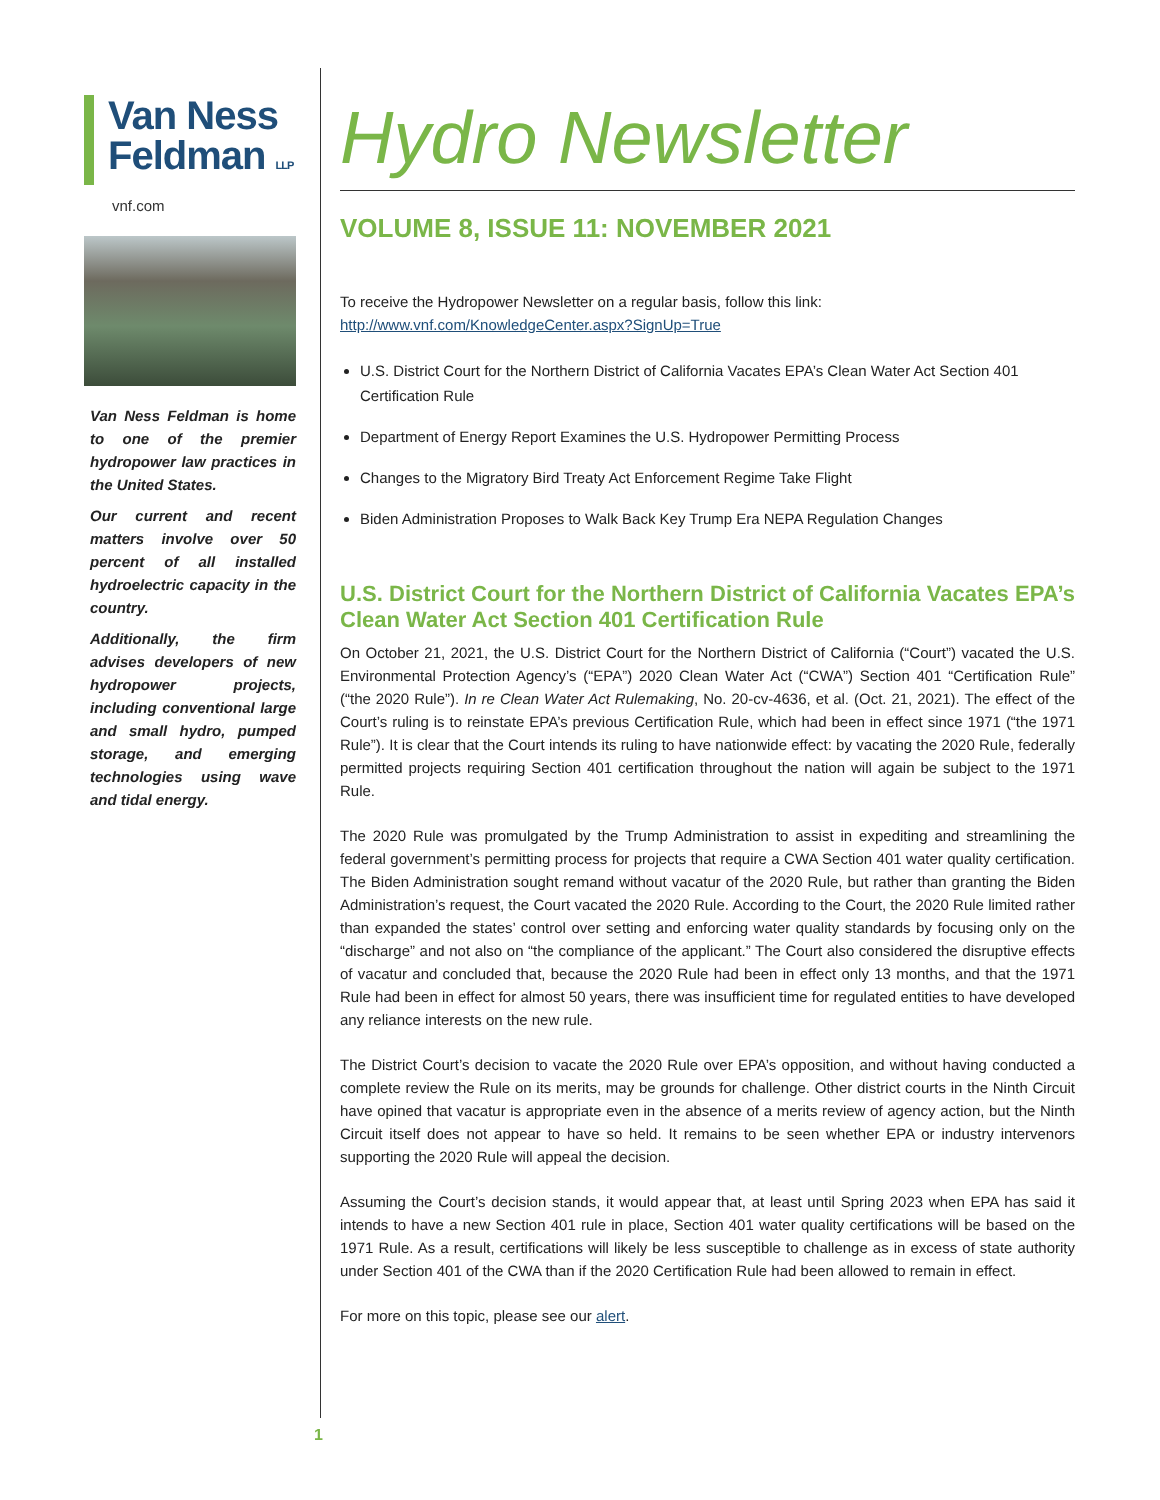Van Ness
Feldman LLP
vnf.com
Van Ness Feldman is home to one of the premier hydropower law practices in the United States.
Our current and recent matters involve over 50 percent of all installed hydroelectric capacity in the country.
Additionally, the firm advises developers of new hydropower projects, including conventional large and small hydro, pumped storage, and emerging technologies using wave and tidal energy.
Hydro Newsletter
VOLUME 8, ISSUE 11: NOVEMBER 2021
To receive the Hydropower Newsletter on a regular basis, follow this link:
http://www.vnf.com/KnowledgeCenter.aspx?SignUp=True
U.S. District Court for the Northern District of California Vacates EPA’s Clean Water Act Section 401 Certification Rule
Department of Energy Report Examines the U.S. Hydropower Permitting Process
Changes to the Migratory Bird Treaty Act Enforcement Regime Take Flight
Biden Administration Proposes to Walk Back Key Trump Era NEPA Regulation Changes
U.S. District Court for the Northern District of California Vacates EPA’s Clean Water Act Section 401 Certification Rule
On October 21, 2021, the U.S. District Court for the Northern District of California (“Court”) vacated the U.S. Environmental Protection Agency’s (“EPA”) 2020 Clean Water Act (“CWA”) Section 401 “Certification Rule” (“the 2020 Rule”). In re Clean Water Act Rulemaking, No. 20-cv-4636, et al. (Oct. 21, 2021). The effect of the Court’s ruling is to reinstate EPA’s previous Certification Rule, which had been in effect since 1971 (“the 1971 Rule”). It is clear that the Court intends its ruling to have nationwide effect: by vacating the 2020 Rule, federally permitted projects requiring Section 401 certification throughout the nation will again be subject to the 1971 Rule.
The 2020 Rule was promulgated by the Trump Administration to assist in expediting and streamlining the federal government’s permitting process for projects that require a CWA Section 401 water quality certification. The Biden Administration sought remand without vacatur of the 2020 Rule, but rather than granting the Biden Administration’s request, the Court vacated the 2020 Rule. According to the Court, the 2020 Rule limited rather than expanded the states’ control over setting and enforcing water quality standards by focusing only on the “discharge” and not also on “the compliance of the applicant.” The Court also considered the disruptive effects of vacatur and concluded that, because the 2020 Rule had been in effect only 13 months, and that the 1971 Rule had been in effect for almost 50 years, there was insufficient time for regulated entities to have developed any reliance interests on the new rule.
The District Court’s decision to vacate the 2020 Rule over EPA’s opposition, and without having conducted a complete review the Rule on its merits, may be grounds for challenge. Other district courts in the Ninth Circuit have opined that vacatur is appropriate even in the absence of a merits review of agency action, but the Ninth Circuit itself does not appear to have so held. It remains to be seen whether EPA or industry intervenors supporting the 2020 Rule will appeal the decision.
Assuming the Court’s decision stands, it would appear that, at least until Spring 2023 when EPA has said it intends to have a new Section 401 rule in place, Section 401 water quality certifications will be based on the 1971 Rule. As a result, certifications will likely be less susceptible to challenge as in excess of state authority under Section 401 of the CWA than if the 2020 Certification Rule had been allowed to remain in effect.
For more on this topic, please see our alert.
1